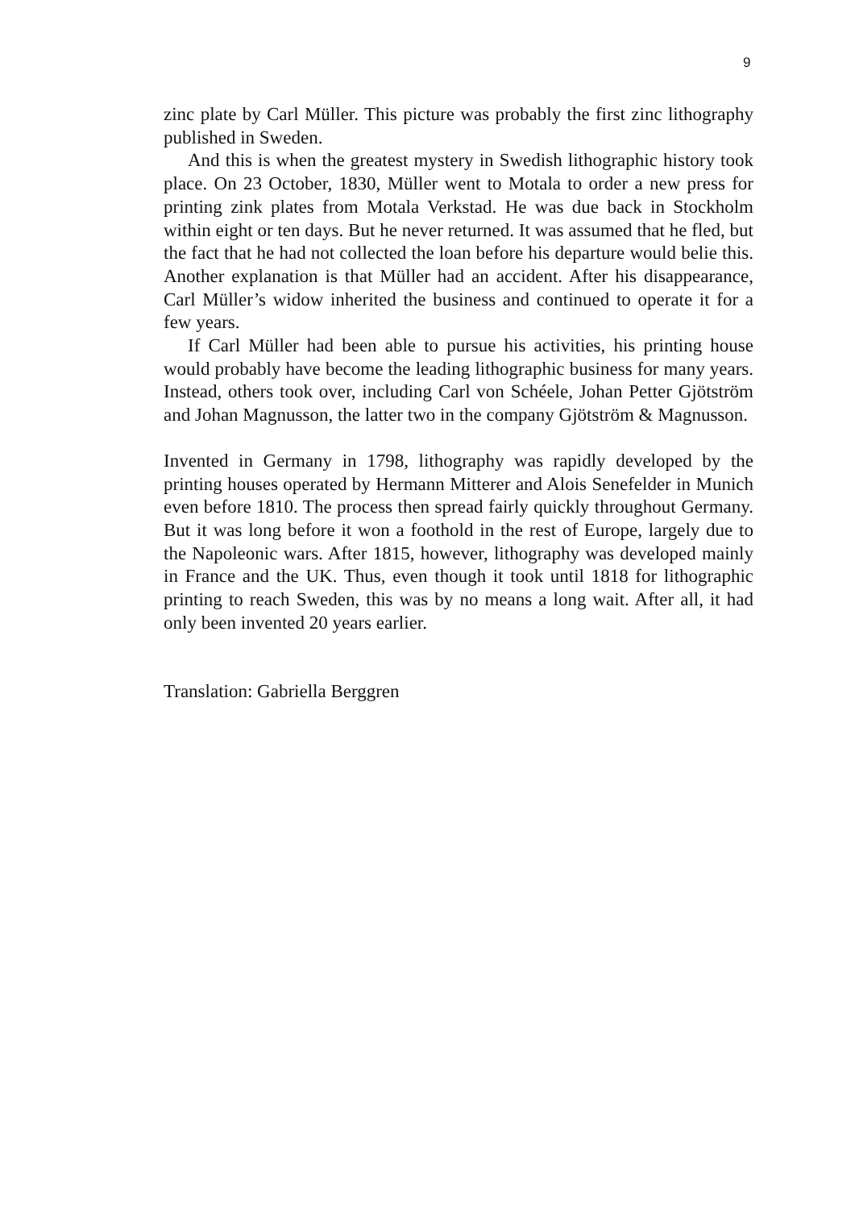9
zinc plate by Carl Müller. This picture was probably the first zinc lithography published in Sweden.
And this is when the greatest mystery in Swedish lithographic history took place. On 23 October, 1830, Müller went to Motala to order a new press for printing zink plates from Motala Verkstad. He was due back in Stockholm within eight or ten days. But he never returned. It was assumed that he fled, but the fact that he had not collected the loan before his departure would belie this. Another explanation is that Müller had an accident. After his disappearance, Carl Müller’s widow inherited the business and continued to operate it for a few years.
If Carl Müller had been able to pursue his activities, his printing house would probably have become the leading lithographic business for many years. Instead, others took over, including Carl von Schéele, Johan Petter Gjötström and Johan Magnusson, the latter two in the company Gjötström & Magnusson.
Invented in Germany in 1798, lithography was rapidly developed by the printing houses operated by Hermann Mitterer and Alois Senefelder in Munich even before 1810. The process then spread fairly quickly throughout Germany. But it was long before it won a foothold in the rest of Europe, largely due to the Napoleonic wars. After 1815, however, lithography was developed mainly in France and the UK. Thus, even though it took until 1818 for lithographic printing to reach Sweden, this was by no means a long wait. After all, it had only been invented 20 years earlier.
Translation: Gabriella Berggren